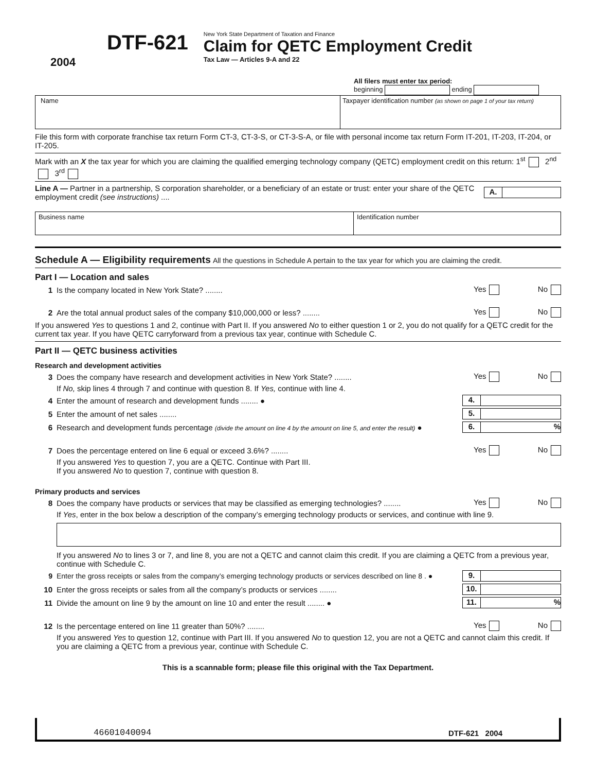2004
DTF-621
New York State Department of Taxation and Finance
Claim for QETC Employment Credit
Tax Law — Articles 9-A and 22
All filers must enter tax period:
beginning ending
Name Taxpayer identification number (as shown on page 1 of your tax return)
File this form with corporate franchise tax return Form CT-3, CT-3-S, or CT-3-S-A, or file with personal income tax return Form IT-201, IT-203, IT-204, or IT-205.
Mark with an X the tax year for which you are claiming the qualified emerging technology company (QETC) employment credit on this return: 1<sup>st</sup> 2<sup>nd</sup> 3<sup>rd</sup>
Line A — Partner in a partnership, S corporation shareholder, or a beneficiary of an estate or trust: enter your share of the QETC employment credit (see instructions) .... A.
Business name Identification number
Schedule A — Eligibility requirements All the questions in Schedule A pertain to the tax year for which you are claiming the credit.
Part I — Location and sales
1 Is the company located in New York State? ........ Yes No
2 Are the total annual product sales of the company $10,000,000 or less? ........ Yes No
If you answered Yes to questions 1 and 2, continue with Part II. If you answered No to either question 1 or 2, you do not qualify for a QETC credit for the current tax year. If you have QETC carryforward from a previous tax year, continue with Schedule C.
Part II — QETC business activities
Research and development activities
3 Does the company have research and development activities in New York State? ........ Yes No
If No, skip lines 4 through 7 and continue with question 8. If Yes, continue with line 4.
4 Enter the amount of research and development funds ........ ● 4.
5 Enter the amount of net sales ........ 5.
6 Research and development funds percentage (divide the amount on line 4 by the amount on line 5, and enter the result) ● 6.%
7 Does the percentage entered on line 6 equal or exceed 3.6%? ........ Yes No
If you answered Yes to question 7, you are a QETC. Continue with Part III.
If you answered No to question 7, continue with question 8.
Primary products and services
8 Does the company have products or services that may be classified as emerging technologies? ........ Yes No
If Yes, enter in the box below a description of the company’s emerging technology products or services, and continue with line 9.
If you answered No to lines 3 or 7, and line 8, you are not a QETC and cannot claim this credit. If you are claiming a QETC from a previous year, continue with Schedule C.
9 Enter the gross receipts or sales from the company’s emerging technology products or services described on line 8 . ● 9.
10 Enter the gross receipts or sales from all the company’s products or services ........ 10.
11 Divide the amount on line 9 by the amount on line 10 and enter the result ........ ● 11.%
12 Is the percentage entered on line 11 greater than 50%? ........ Yes No
If you answered Yes to question 12, continue with Part III. If you answered No to question 12, you are not a QETC and cannot claim this credit. If you are claiming a QETC from a previous year, continue with Schedule C.
This is a scannable form; please file this original with the Tax Department.
46601040094 DTF-621 2004